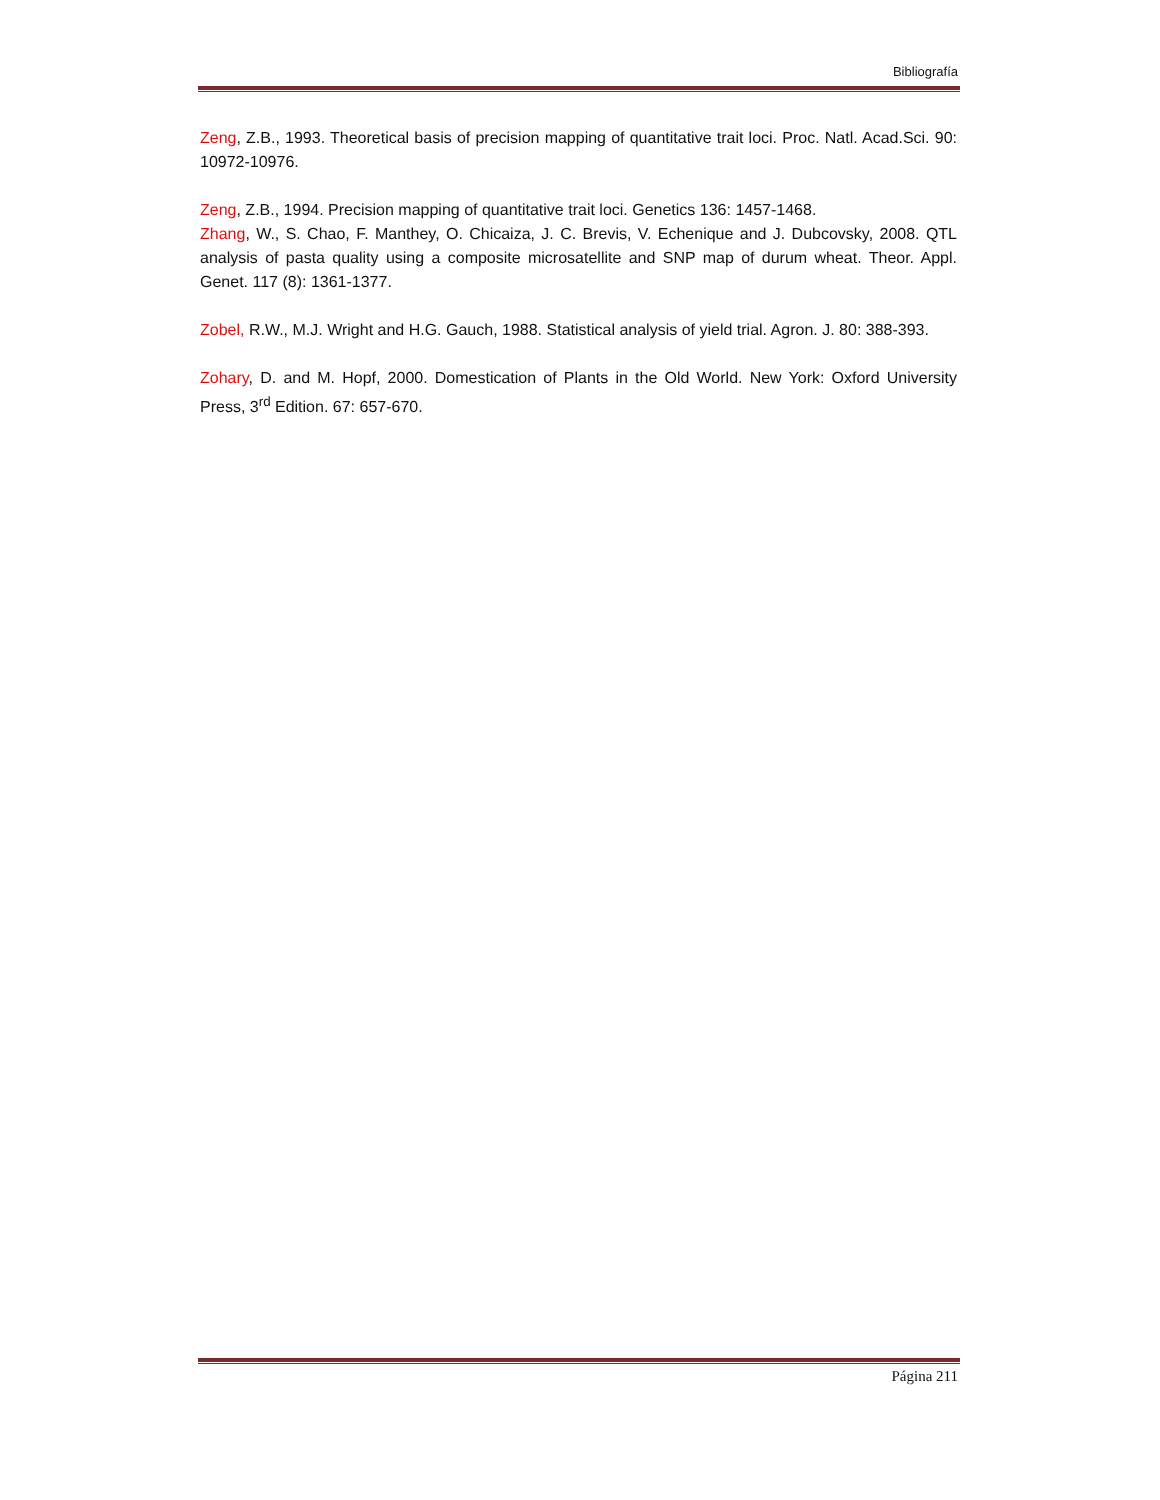Bibliografía
Zeng, Z.B., 1993. Theoretical basis of precision mapping of quantitative trait loci. Proc. Natl. Acad.Sci. 90: 10972-10976.
Zeng, Z.B., 1994. Precision mapping of quantitative trait loci. Genetics 136: 1457-1468.
Zhang, W., S. Chao, F. Manthey, O. Chicaiza, J. C. Brevis, V. Echenique and J. Dubcovsky, 2008. QTL analysis of pasta quality using a composite microsatellite and SNP map of durum wheat. Theor. Appl. Genet. 117 (8): 1361-1377.
Zobel, R.W., M.J. Wright and H.G. Gauch, 1988. Statistical analysis of yield trial. Agron. J. 80: 388-393.
Zohary, D. and M. Hopf, 2000. Domestication of Plants in the Old World. New York: Oxford University Press, 3<sup>rd</sup> Edition. 67: 657-670.
Página 211